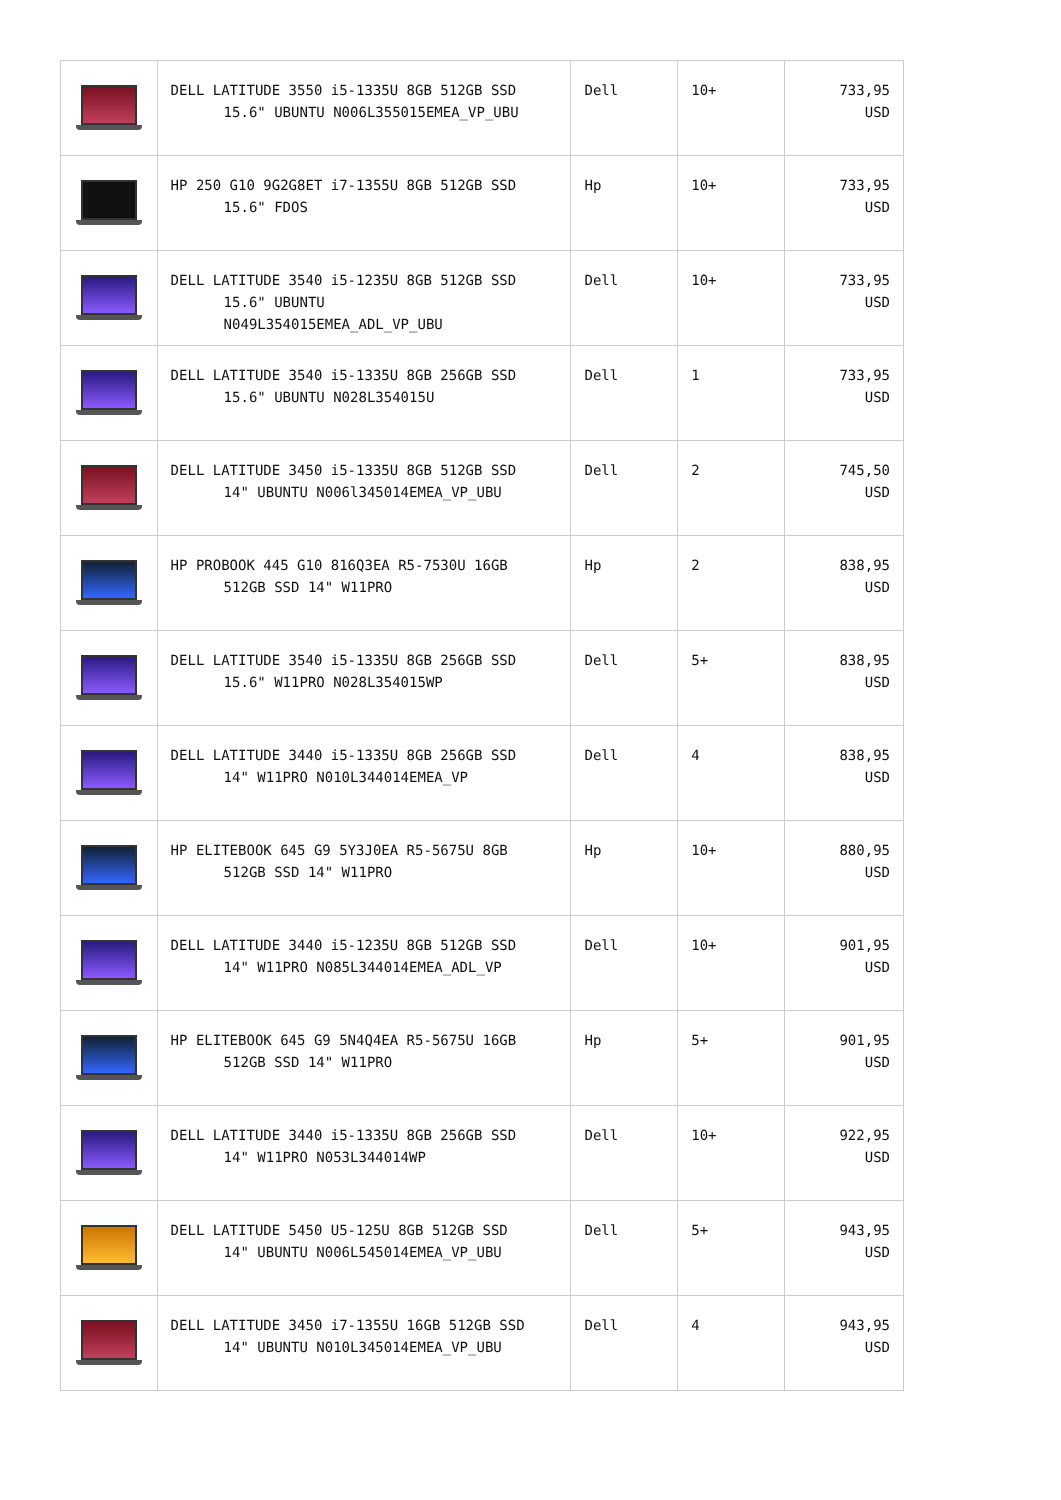| | DELL LATITUDE 3550 i5-1335U 8GB 512GB SSD 15.6" UBUNTU N006L355015EMEA_VP_UBU | Dell | 10+ | 733,95 USD |
| | HP 250 G10 9G2G8ET i7-1355U 8GB 512GB SSD 15.6" FDOS | Hp | 10+ | 733,95 USD |
| | DELL LATITUDE 3540 i5-1235U 8GB 512GB SSD 15.6" UBUNTU N049L354015EMEA_ADL_VP_UBU | Dell | 10+ | 733,95 USD |
| | DELL LATITUDE 3540 i5-1335U 8GB 256GB SSD 15.6" UBUNTU N028L354015U | Dell | 1 | 733,95 USD |
| | DELL LATITUDE 3450 i5-1335U 8GB 512GB SSD 14" UBUNTU N006l345014EMEA_VP_UBU | Dell | 2 | 745,50 USD |
| | HP PROBOOK 445 G10 816Q3EA R5-7530U 16GB 512GB SSD 14" W11PRO | Hp | 2 | 838,95 USD |
| | DELL LATITUDE 3540 i5-1335U 8GB 256GB SSD 15.6" W11PRO N028L354015WP | Dell | 5+ | 838,95 USD |
| | DELL LATITUDE 3440 i5-1335U 8GB 256GB SSD 14" W11PRO N010L344014EMEA_VP | Dell | 4 | 838,95 USD |
| | HP ELITEBOOK 645 G9 5Y3J0EA R5-5675U 8GB 512GB SSD 14" W11PRO | Hp | 10+ | 880,95 USD |
| | DELL LATITUDE 3440 i5-1235U 8GB 512GB SSD 14" W11PRO N085L344014EMEA_ADL_VP | Dell | 10+ | 901,95 USD |
| | HP ELITEBOOK 645 G9 5N4Q4EA R5-5675U 16GB 512GB SSD 14" W11PRO | Hp | 5+ | 901,95 USD |
| | DELL LATITUDE 3440 i5-1335U 8GB 256GB SSD 14" W11PRO N053L344014WP | Dell | 10+ | 922,95 USD |
| | DELL LATITUDE 5450 U5-125U 8GB 512GB SSD 14" UBUNTU N006L545014EMEA_VP_UBU | Dell | 5+ | 943,95 USD |
| | DELL LATITUDE 3450 i7-1355U 16GB 512GB SSD 14" UBUNTU N010L345014EMEA_VP_UBU | Dell | 4 | 943,95 USD |